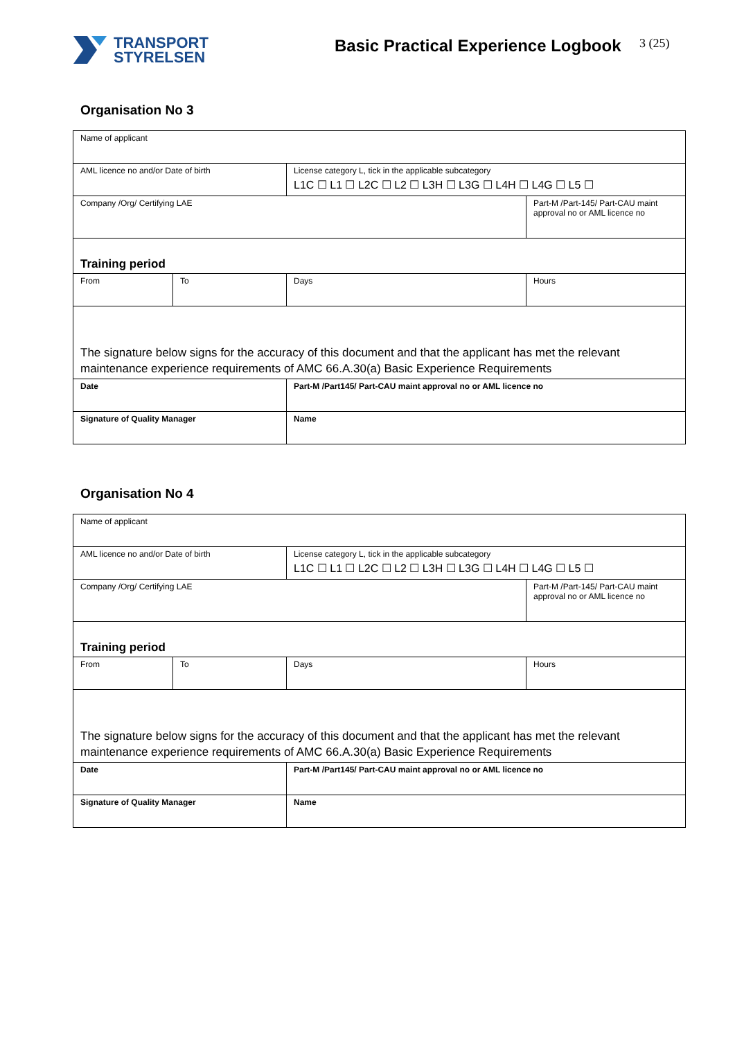TRANSPORT
STYRELSEN
Basic Practical Experience Logbook
3 (25)
Organisation No 3
| Name of applicant | | | |
| AML licence no and/or Date of birth | | License category L, tick in the applicable subcategory L1C ☐ L1 ☐ L2C ☐ L2 ☐ L3H ☐ L3G ☐ L4H ☐ L4G ☐ L5 ☐ | |
| Company /Org/ Certifying LAE | | | Part-M /Part-145/ Part-CAU maint approval no or AML licence no |
| Training period | | | |
| From | To | Days | Hours |
| The signature below signs for the accuracy of this document and that the applicant has met the relevant maintenance experience requirements of AMC 66.A.30(a) Basic Experience Requirements | | | |
| Date | | Part-M /Part145/ Part-CAU maint approval no or AML licence no | |
| Signature of Quality Manager | | Name | |
Organisation No 4
| Name of applicant | | | |
| AML licence no and/or Date of birth | | License category L, tick in the applicable subcategory L1C ☐ L1 ☐ L2C ☐ L2 ☐ L3H ☐ L3G ☐ L4H ☐ L4G ☐ L5 ☐ | |
| Company /Org/ Certifying LAE | | | Part-M /Part-145/ Part-CAU maint approval no or AML licence no |
| Training period | | | |
| From | To | Days | Hours |
| The signature below signs for the accuracy of this document and that the applicant has met the relevant maintenance experience requirements of AMC 66.A.30(a) Basic Experience Requirements | | | |
| Date | | Part-M /Part145/ Part-CAU maint approval no or AML licence no | |
| Signature of Quality Manager | | Name | |